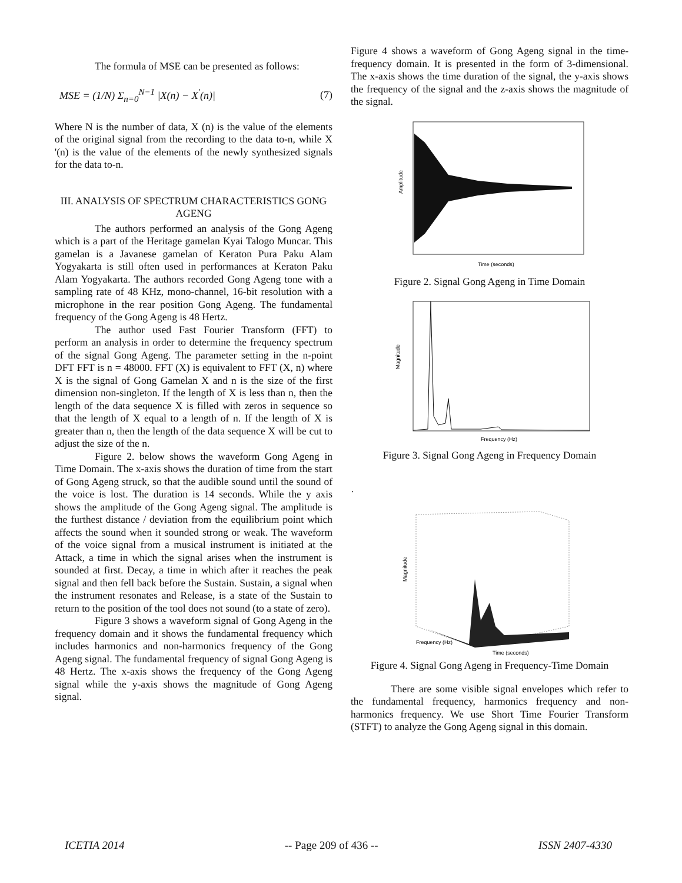The formula of MSE can be presented as follows:
MSE = (1/N) Σ<sub>n=0</sub><sup>N−1</sup> |X(n) − X<sup>'</sup>(n)| (7)
Where N is the number of data, X (n) is the value of the elements of the original signal from the recording to the data to-n, while X '(n) is the value of the elements of the newly synthesized signals for the data to-n.
III. ANALYSIS OF SPECTRUM CHARACTERISTICS GONG AGENG
The authors performed an analysis of the Gong Ageng which is a part of the Heritage gamelan Kyai Talogo Muncar. This gamelan is a Javanese gamelan of Keraton Pura Paku Alam Yogyakarta is still often used in performances at Keraton Paku Alam Yogyakarta. The authors recorded Gong Ageng tone with a sampling rate of 48 KHz, mono-channel, 16-bit resolution with a microphone in the rear position Gong Ageng. The fundamental frequency of the Gong Ageng is 48 Hertz.
The author used Fast Fourier Transform (FFT) to perform an analysis in order to determine the frequency spectrum of the signal Gong Ageng. The parameter setting in the n-point DFT FFT is n = 48000. FFT (X) is equivalent to FFT (X, n) where X is the signal of Gong Gamelan X and n is the size of the first dimension non-singleton. If the length of X is less than n, then the length of the data sequence X is filled with zeros in sequence so that the length of X equal to a length of n. If the length of X is greater than n, then the length of the data sequence X will be cut to adjust the size of the n.
Figure 2. below shows the waveform Gong Ageng in Time Domain. The x-axis shows the duration of time from the start of Gong Ageng struck, so that the audible sound until the sound of the voice is lost. The duration is 14 seconds. While the y axis shows the amplitude of the Gong Ageng signal. The amplitude is the furthest distance / deviation from the equilibrium point which affects the sound when it sounded strong or weak. The waveform of the voice signal from a musical instrument is initiated at the Attack, a time in which the signal arises when the instrument is sounded at first. Decay, a time in which after it reaches the peak signal and then fell back before the Sustain. Sustain, a signal when the instrument resonates and Release, is a state of the Sustain to return to the position of the tool does not sound (to a state of zero).
Figure 3 shows a waveform signal of Gong Ageng in the frequency domain and it shows the fundamental frequency which includes harmonics and non-harmonics frequency of the Gong Ageng signal. The fundamental frequency of signal Gong Ageng is 48 Hertz. The x-axis shows the frequency of the Gong Ageng signal while the y-axis shows the magnitude of Gong Ageng signal.
Figure 4 shows a waveform of Gong Ageng signal in the time-frequency domain. It is presented in the form of 3-dimensional. The x-axis shows the time duration of the signal, the y-axis shows the frequency of the signal and the z-axis shows the magnitude of the signal.
Amplitude
Time (seconds)
Figure 2. Signal Gong Ageng in Time Domain
Magnitude
Frequency (Hz)
Figure 3. Signal Gong Ageng in Frequency Domain
·
Magnitude
Time (seconds)
Frequency (Hz)
Figure 4. Signal Gong Ageng in Frequency-Time Domain
There are some visible signal envelopes which refer to the fundamental frequency, harmonics frequency and non-harmonics frequency. We use Short Time Fourier Transform (STFT) to analyze the Gong Ageng signal in this domain.
ICETIA 2014 -- Page 209 of 436 -- ISSN 2407-4330